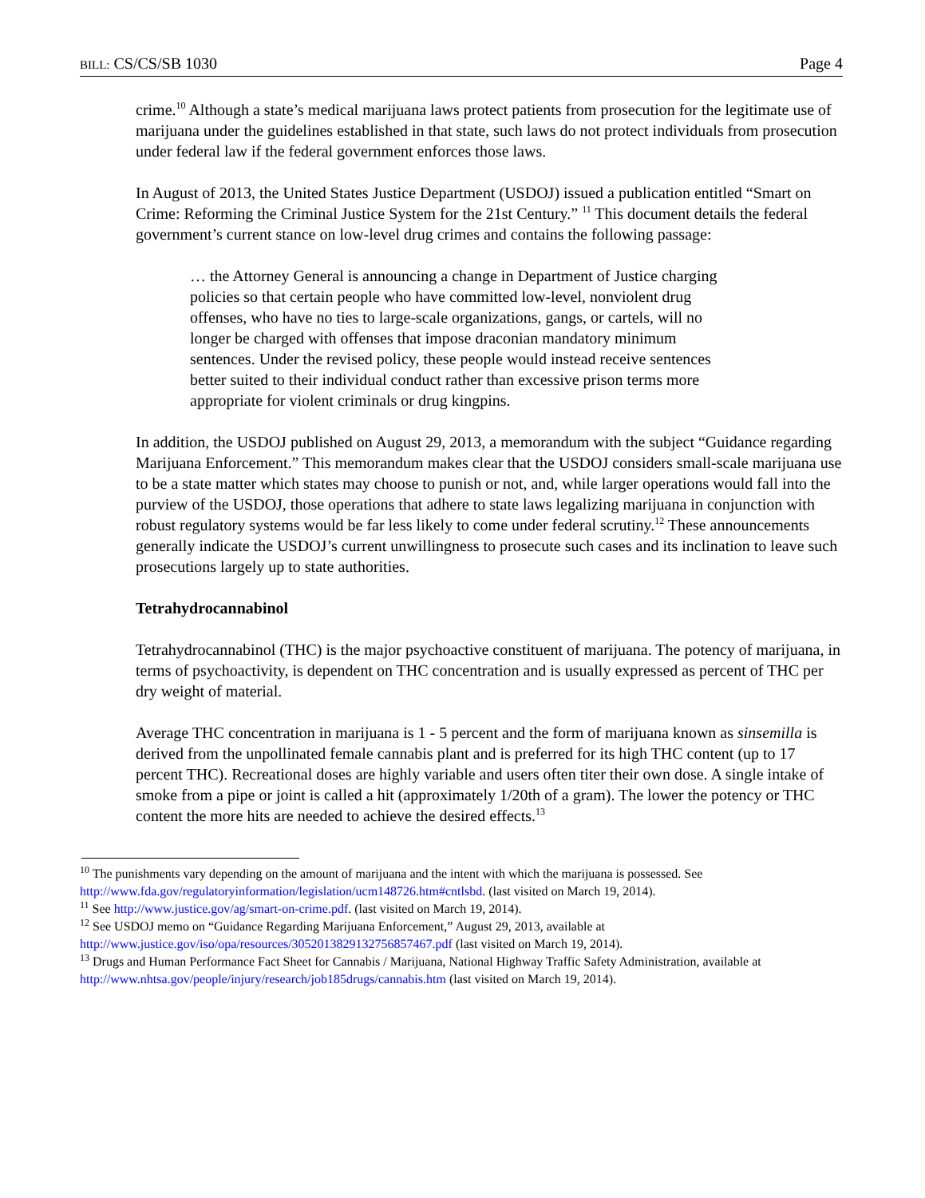BILL: CS/CS/SB 1030 Page 4
crime.<sup>10</sup> Although a state’s medical marijuana laws protect patients from prosecution for the legitimate use of marijuana under the guidelines established in that state, such laws do not protect individuals from prosecution under federal law if the federal government enforces those laws.
In August of 2013, the United States Justice Department (USDOJ) issued a publication entitled “Smart on Crime: Reforming the Criminal Justice System for the 21st Century.” <sup>11</sup> This document details the federal government’s current stance on low-level drug crimes and contains the following passage:
… the Attorney General is announcing a change in Department of Justice charging policies so that certain people who have committed low-level, nonviolent drug offenses, who have no ties to large-scale organizations, gangs, or cartels, will no longer be charged with offenses that impose draconian mandatory minimum sentences. Under the revised policy, these people would instead receive sentences better suited to their individual conduct rather than excessive prison terms more appropriate for violent criminals or drug kingpins.
In addition, the USDOJ published on August 29, 2013, a memorandum with the subject “Guidance regarding Marijuana Enforcement.” This memorandum makes clear that the USDOJ considers small-scale marijuana use to be a state matter which states may choose to punish or not, and, while larger operations would fall into the purview of the USDOJ, those operations that adhere to state laws legalizing marijuana in conjunction with robust regulatory systems would be far less likely to come under federal scrutiny.<sup>12</sup> These announcements generally indicate the USDOJ’s current unwillingness to prosecute such cases and its inclination to leave such prosecutions largely up to state authorities.
Tetrahydrocannabinol
Tetrahydrocannabinol (THC) is the major psychoactive constituent of marijuana. The potency of marijuana, in terms of psychoactivity, is dependent on THC concentration and is usually expressed as percent of THC per dry weight of material.
Average THC concentration in marijuana is 1 - 5 percent and the form of marijuana known as sinsemilla is derived from the unpollinated female cannabis plant and is preferred for its high THC content (up to 17 percent THC). Recreational doses are highly variable and users often titer their own dose. A single intake of smoke from a pipe or joint is called a hit (approximately 1/20th of a gram). The lower the potency or THC content the more hits are needed to achieve the desired effects.<sup>13</sup>
<sup>10</sup> The punishments vary depending on the amount of marijuana and the intent with which the marijuana is possessed. See http://www.fda.gov/regulatoryinformation/legislation/ucm148726.htm#cntlsbd. (last visited on March 19, 2014).
<sup>11</sup> See http://www.justice.gov/ag/smart-on-crime.pdf. (last visited on March 19, 2014).
<sup>12</sup> See USDOJ memo on “Guidance Regarding Marijuana Enforcement,” August 29, 2013, available at http://www.justice.gov/iso/opa/resources/3052013829132756857467.pdf (last visited on March 19, 2014).
<sup>13</sup> Drugs and Human Performance Fact Sheet for Cannabis / Marijuana, National Highway Traffic Safety Administration, available at http://www.nhtsa.gov/people/injury/research/job185drugs/cannabis.htm (last visited on March 19, 2014).